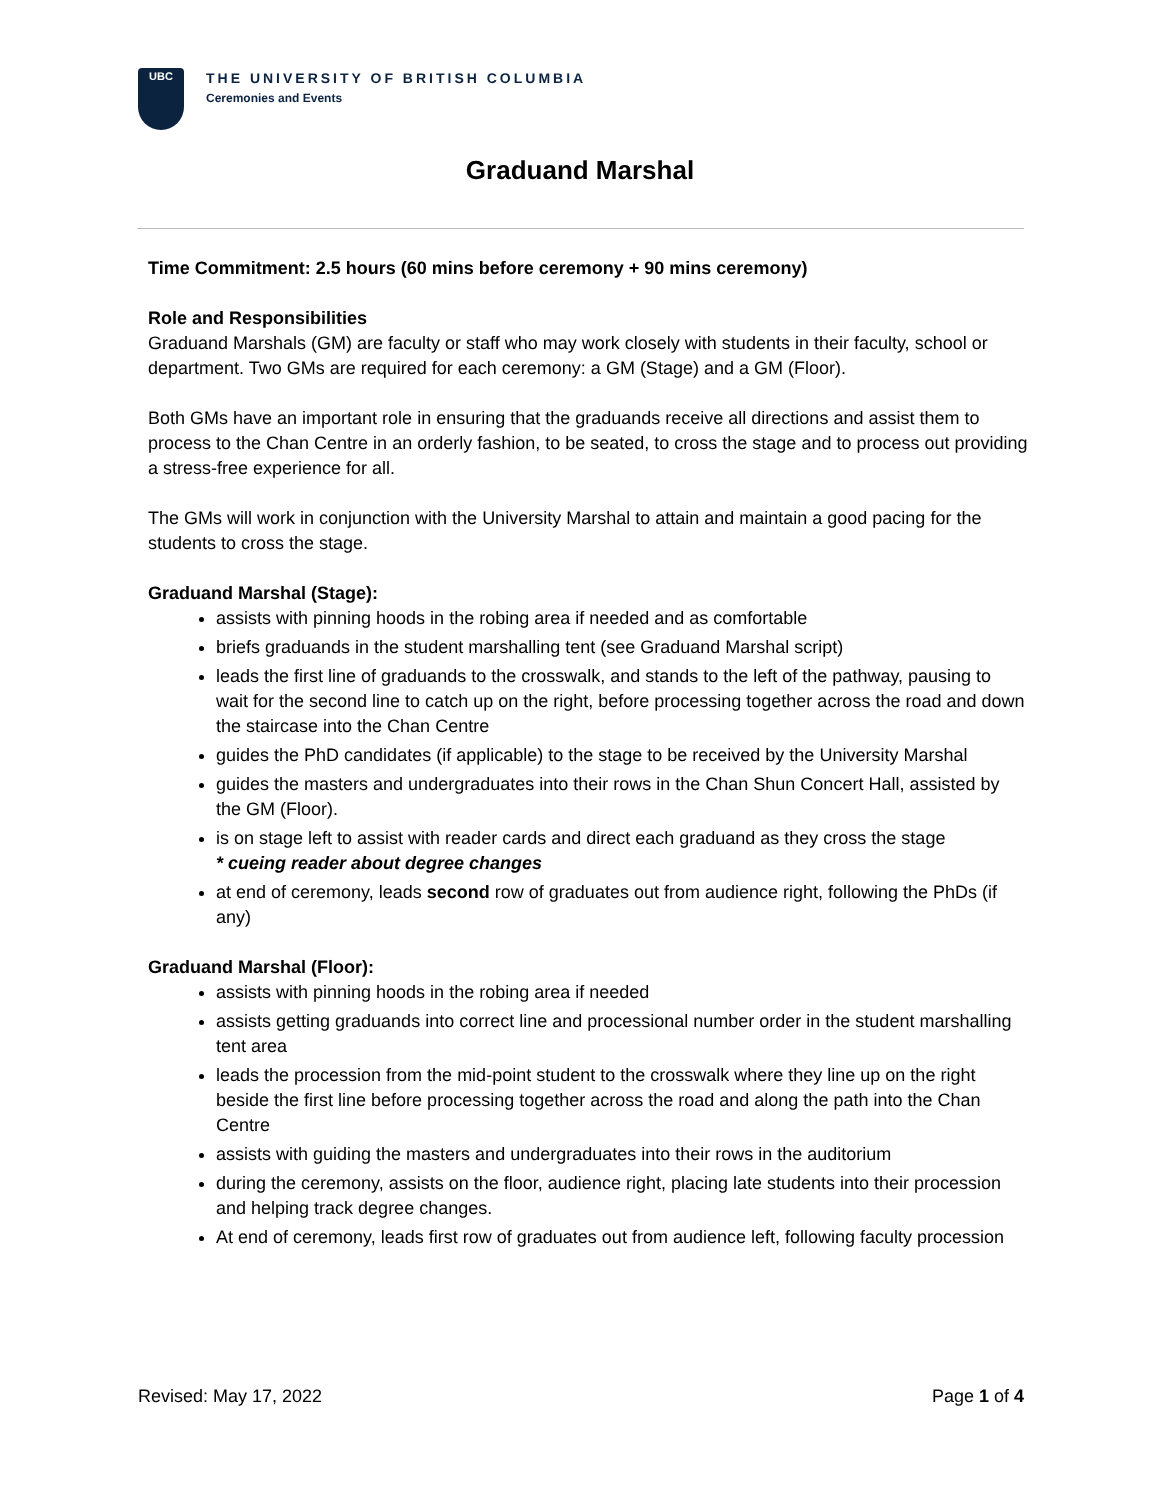UBC
THE UNIVERSITY OF BRITISH COLUMBIA
Ceremonies and Events
Graduand Marshal
Time Commitment: 2.5 hours (60 mins before ceremony + 90 mins ceremony)
Role and Responsibilities
Graduand Marshals (GM) are faculty or staff who may work closely with students in their faculty, school or department. Two GMs are required for each ceremony: a GM (Stage) and a GM (Floor).
Both GMs have an important role in ensuring that the graduands receive all directions and assist them to process to the Chan Centre in an orderly fashion, to be seated, to cross the stage and to process out providing a stress-free experience for all.
The GMs will work in conjunction with the University Marshal to attain and maintain a good pacing for the students to cross the stage.
Graduand Marshal (Stage):
assists with pinning hoods in the robing area if needed and as comfortable
briefs graduands in the student marshalling tent (see Graduand Marshal script)
leads the first line of graduands to the crosswalk, and stands to the left of the pathway, pausing to wait for the second line to catch up on the right, before processing together across the road and down the staircase into the Chan Centre
guides the PhD candidates (if applicable) to the stage to be received by the University Marshal
guides the masters and undergraduates into their rows in the Chan Shun Concert Hall, assisted by the GM (Floor).
is on stage left to assist with reader cards and direct each graduand as they cross the stage
* cueing reader about degree changes
at end of ceremony, leads second row of graduates out from audience right, following the PhDs (if any)
Graduand Marshal (Floor):
assists with pinning hoods in the robing area if needed
assists getting graduands into correct line and processional number order in the student marshalling tent area
leads the procession from the mid-point student to the crosswalk where they line up on the right beside the first line before processing together across the road and along the path into the Chan Centre
assists with guiding the masters and undergraduates into their rows in the auditorium
during the ceremony, assists on the floor, audience right, placing late students into their procession and helping track degree changes.
At end of ceremony, leads first row of graduates out from audience left, following faculty procession
Revised: May 17, 2022 Page 1 of 4